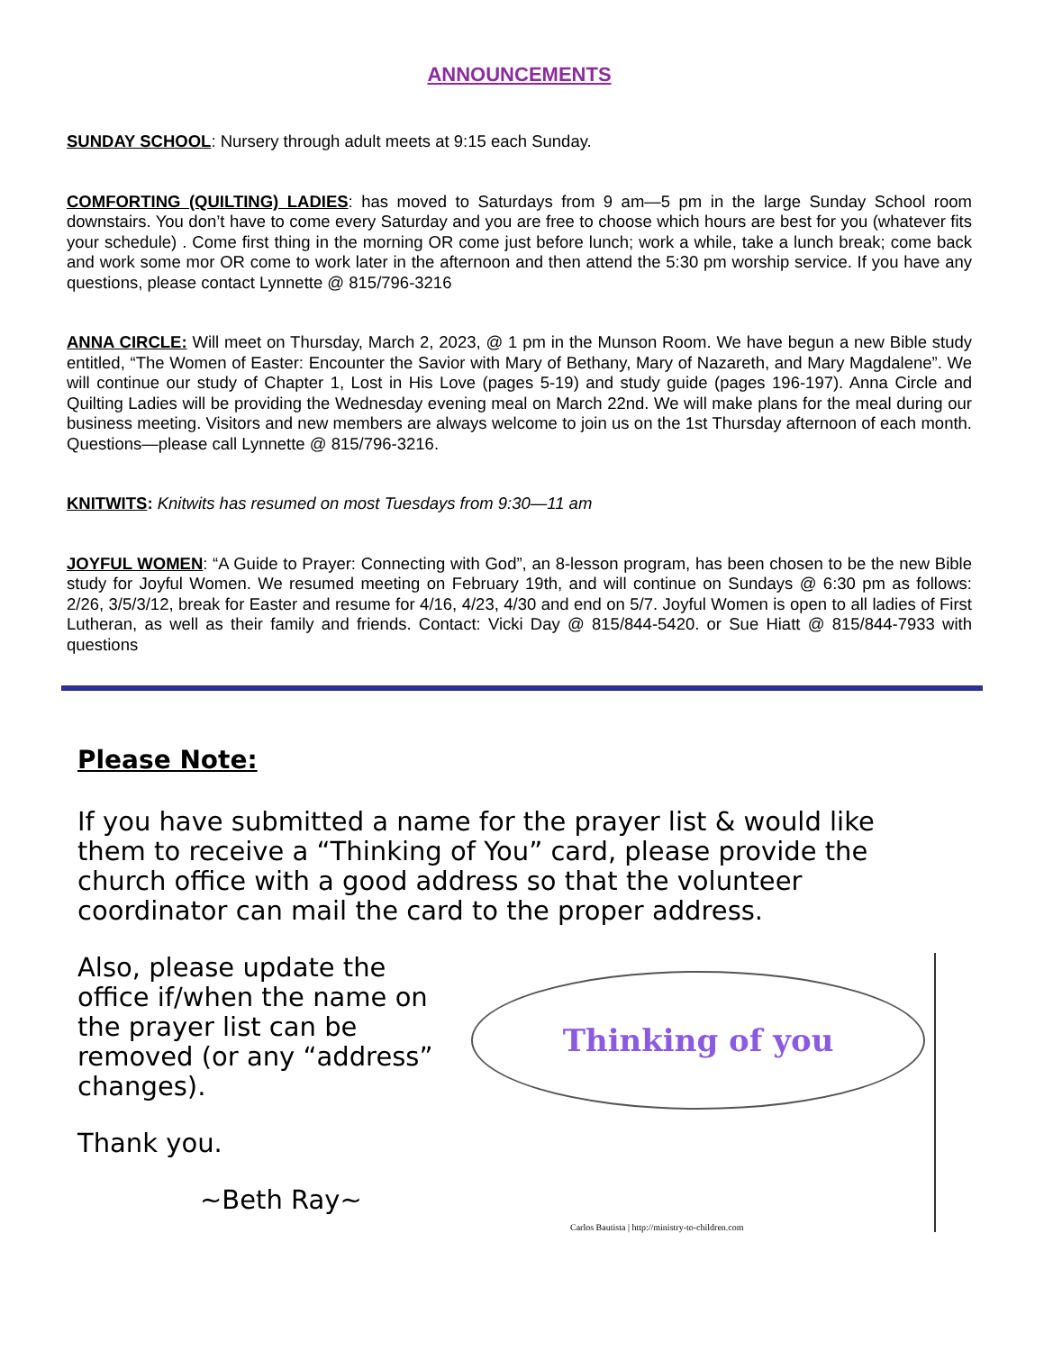ANNOUNCEMENTS
SUNDAY SCHOOL: Nursery through adult meets at 9:15 each Sunday.
COMFORTING (QUILTING) LADIES: has moved to Saturdays from 9 am—5 pm in the large Sunday School room downstairs. You don’t have to come every Saturday and you are free to choose which hours are best for you (whatever fits your schedule) . Come first thing in the morning OR come just before lunch; work a while, take a lunch break; come back and work some mor OR come to work later in the afternoon and then attend the 5:30 pm worship service. If you have any questions, please contact Lynnette @ 815/796-3216
ANNA CIRCLE: Will meet on Thursday, March 2, 2023, @ 1 pm in the Munson Room. We have begun a new Bible study entitled, “The Women of Easter: Encounter the Savior with Mary of Bethany, Mary of Nazareth, and Mary Magdalene”. We will continue our study of Chapter 1, Lost in His Love (pages 5-19) and study guide (pages 196-197). Anna Circle and Quilting Ladies will be providing the Wednesday evening meal on March 22nd. We will make plans for the meal during our business meeting. Visitors and new members are always welcome to join us on the 1st Thursday afternoon of each month. Questions—please call Lynnette @ 815/796-3216.
KNITWITS: Knitwits has resumed on most Tuesdays from 9:30—11 am
JOYFUL WOMEN: “A Guide to Prayer: Connecting with God”, an 8-lesson program, has been chosen to be the new Bible study for Joyful Women. We resumed meeting on February 19th, and will continue on Sundays @ 6:30 pm as follows: 2/26, 3/5/3/12, break for Easter and resume for 4/16, 4/23, 4/30 and end on 5/7. Joyful Women is open to all ladies of First Lutheran, as well as their family and friends. Contact: Vicki Day @ 815/844-5420. or Sue Hiatt @ 815/844-7933 with questions
Please Note:
If you have submitted a name for the prayer list & would like them to receive a “Thinking of You” card, please provide the church office with a good address so that the volunteer coordinator can mail the card to the proper address.
Also, please update the office if/when the name on the prayer list can be removed (or any “address” changes).
Thank you.
~Beth Ray~
Thinking of you
Carlos Bautista | http://ministry-to-children.com